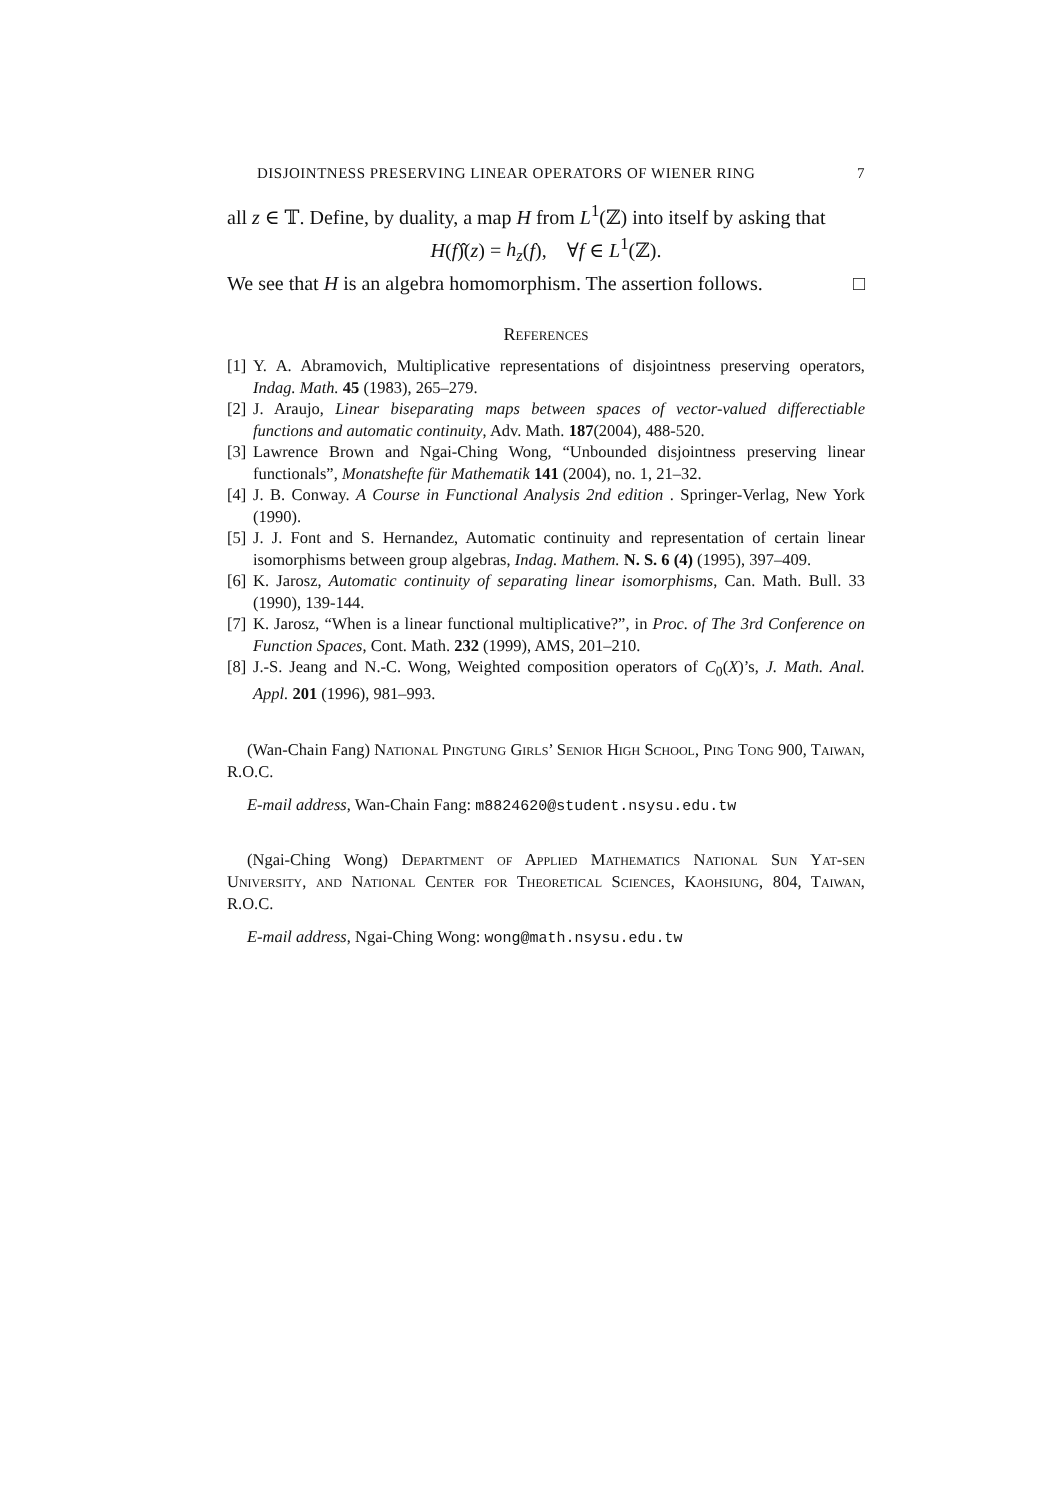DISJOINTNESS PRESERVING LINEAR OPERATORS OF WIENER RING 7
all z ∈ 𝕋. Define, by duality, a map H from L<sup>1</sup>(ℤ) into itself by asking that
H(f)̂(z) = h<sub>z</sub>(f), ∀f ∈ L<sup>1</sup>(ℤ).
We see that H is an algebra homomorphism. The assertion follows. □
References
[1] Y. A. Abramovich, Multiplicative representations of disjointness preserving operators, Indag. Math. 45 (1983), 265–279.
[2] J. Araujo, Linear biseparating maps between spaces of vector-valued differectiable functions and automatic continuity, Adv. Math. 187(2004), 488-520.
[3] Lawrence Brown and Ngai-Ching Wong, “Unbounded disjointness preserving linear functionals”, Monatshefte für Mathematik 141 (2004), no. 1, 21–32.
[4] J. B. Conway. A Course in Functional Analysis 2nd edition . Springer-Verlag, New York (1990).
[5] J. J. Font and S. Hernandez, Automatic continuity and representation of certain linear isomorphisms between group algebras, Indag. Mathem. N. S. 6 (4) (1995), 397–409.
[6] K. Jarosz, Automatic continuity of separating linear isomorphisms, Can. Math. Bull. 33 (1990), 139-144.
[7] K. Jarosz, “When is a linear functional multiplicative?”, in Proc. of The 3rd Conference on Function Spaces, Cont. Math. 232 (1999), AMS, 201–210.
[8] J.-S. Jeang and N.-C. Wong, Weighted composition operators of C<sub>0</sub>(X)’s, J. Math. Anal. Appl. 201 (1996), 981–993.
(Wan-Chain Fang) National Pingtung Girls’ Senior High School, Ping Tong 900, Taiwan, R.O.C.
E-mail address, Wan-Chain Fang: m8824620@student.nsysu.edu.tw
(Ngai-Ching Wong) Department of Applied Mathematics National Sun Yat-sen University, and National Center for Theoretical Sciences, Kaohsiung, 804, Taiwan, R.O.C.
E-mail address, Ngai-Ching Wong: wong@math.nsysu.edu.tw